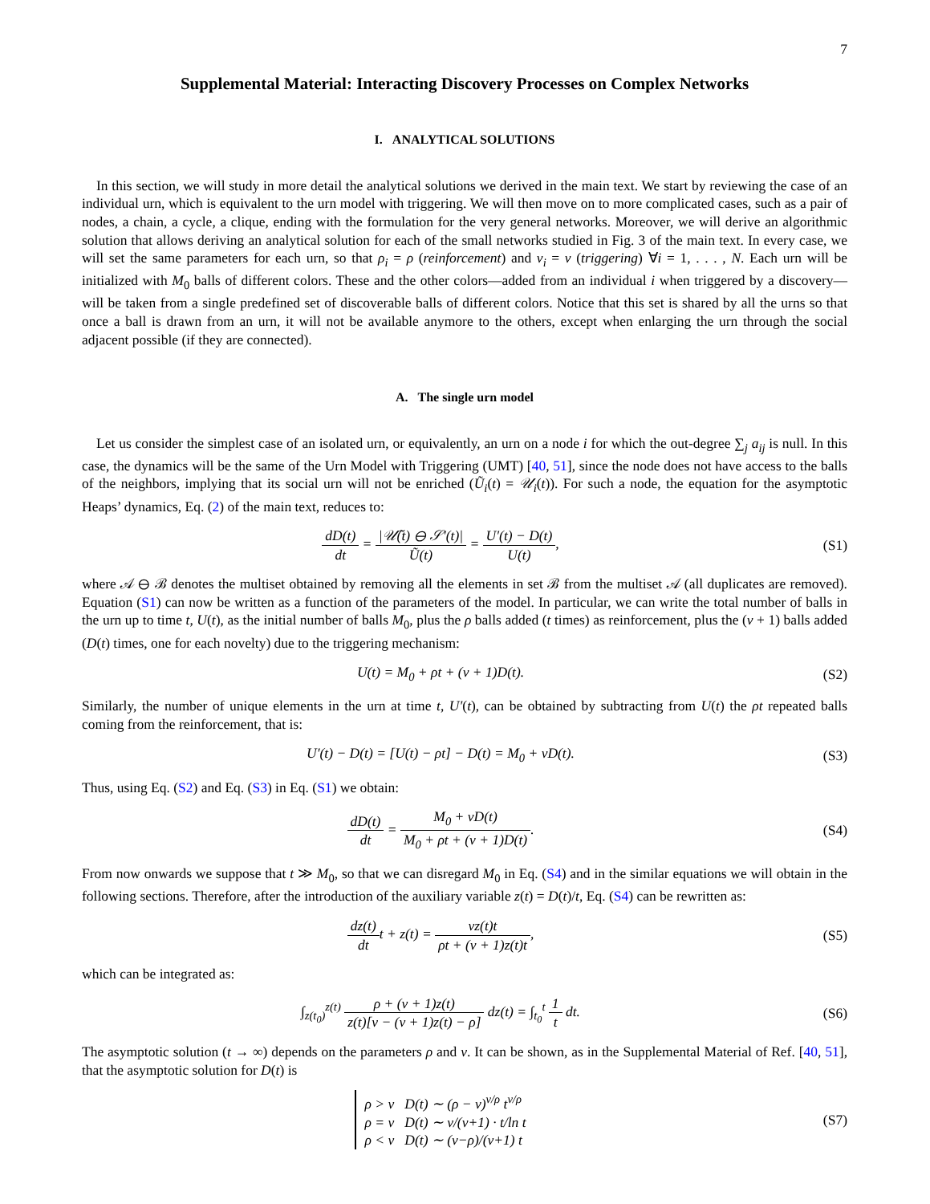7
Supplemental Material: Interacting Discovery Processes on Complex Networks
I. ANALYTICAL SOLUTIONS
In this section, we will study in more detail the analytical solutions we derived in the main text. We start by reviewing the case of an individual urn, which is equivalent to the urn model with triggering. We will then move on to more complicated cases, such as a pair of nodes, a chain, a cycle, a clique, ending with the formulation for the very general networks. Moreover, we will derive an algorithmic solution that allows deriving an analytical solution for each of the small networks studied in Fig. 3 of the main text. In every case, we will set the same parameters for each urn, so that ρ<sub>i</sub> = ρ (reinforcement) and ν<sub>i</sub> = ν (triggering) ∀i = 1, . . . , N. Each urn will be initialized with M<sub>0</sub> balls of different colors. These and the other colors—added from an individual i when triggered by a discovery—will be taken from a single predefined set of discoverable balls of different colors. Notice that this set is shared by all the urns so that once a ball is drawn from an urn, it will not be available anymore to the others, except when enlarging the urn through the social adjacent possible (if they are connected).
A. The single urn model
Let us consider the simplest case of an isolated urn, or equivalently, an urn on a node i for which the out-degree ∑<sub>j</sub> a<sub>ij</sub> is null. In this case, the dynamics will be the same of the Urn Model with Triggering (UMT) [40, 51], since the node does not have access to the balls of the neighbors, implying that its social urn will not be enriched (Ũ<sub>i</sub>(t) = 𝒰<sub>i</sub>(t)). For such a node, the equation for the asymptotic Heaps’ dynamics, Eq. (2) of the main text, reduces to:
dD(t) dt = |𝒰̃(t) ⊖ 𝒮′(t)| Ũ(t) = U′(t) − D(t) U(t),
(S1)
where 𝒜 ⊖ ℬ denotes the multiset obtained by removing all the elements in set ℬ from the multiset 𝒜 (all duplicates are removed). Equation (S1) can now be written as a function of the parameters of the model. In particular, we can write the total number of balls in the urn up to time t, U(t), as the initial number of balls M<sub>0</sub>, plus the ρ balls added (t times) as reinforcement, plus the (ν + 1) balls added (D(t) times, one for each novelty) due to the triggering mechanism:
U(t) = M<sub>0</sub> + ρt + (ν + 1)D(t). (S2)
Similarly, the number of unique elements in the urn at time t, U′(t), can be obtained by subtracting from U(t) the ρt repeated balls coming from the reinforcement, that is:
U′(t) − D(t) = [U(t) − ρt] − D(t) = M<sub>0</sub> + νD(t).
(S3)
Thus, using Eq. (S2) and Eq. (S3) in Eq. (S1) we obtain:
dD(t) dt = M<sub>0</sub> + νD(t) M<sub>0</sub> + ρt + (ν + 1)D(t).
(S4)
From now onwards we suppose that t ≫ M<sub>0</sub>, so that we can disregard M<sub>0</sub> in Eq. (S4) and in the similar equations we will obtain in the following sections. Therefore, after the introduction of the auxiliary variable z(t) = D(t)/t, Eq. (S4) can be rewritten as:
dz(t) dtt + z(t) = νz(t)t ρt + (ν + 1)z(t)t,
(S5)
which can be integrated as:
∫<sub>z(t<sub>0</sub>)</sub><sup>z(t)</sup> ρ + (ν + 1)z(t) z(t)[ν − (ν + 1)z(t) − ρ] dz(t) = ∫<sub>t<sub>0</sub></sub><sup>t</sup> 1 t dt.
(S6)
The asymptotic solution (t → ∞) depends on the parameters ρ and ν. It can be shown, as in the Supplemental Material of Ref. [40, 51], that the asymptotic solution for D(t) is
ρ > ν D(t) ∼ (ρ − ν)<sup>ν/ρ</sup> t<sup>ν/ρ</sup>
ρ = ν D(t) ∼ ν/(ν+1) · t/ln t
ρ < ν D(t) ∼ (ν−ρ)/(ν+1) t
(S7)